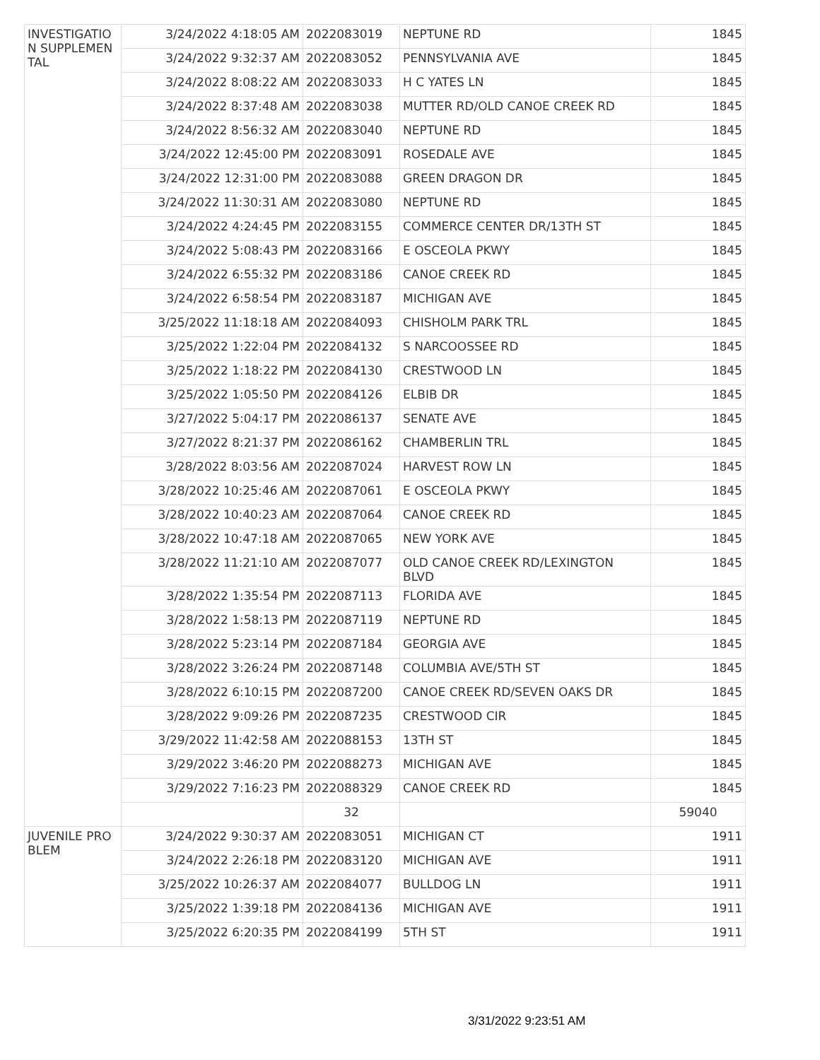| INVESTIGATION SUPPLEMENTAL | 3/24/2022 4:18:05 AM | 2022083019 | NEPTUNE RD | 1845 |
| | 3/24/2022 9:32:37 AM | 2022083052 | PENNSYLVANIA AVE | 1845 |
| | 3/24/2022 8:08:22 AM | 2022083033 | H C YATES LN | 1845 |
| | 3/24/2022 8:37:48 AM | 2022083038 | MUTTER RD/OLD CANOE CREEK RD | 1845 |
| | 3/24/2022 8:56:32 AM | 2022083040 | NEPTUNE RD | 1845 |
| | 3/24/2022 12:45:00 PM | 2022083091 | ROSEDALE AVE | 1845 |
| | 3/24/2022 12:31:00 PM | 2022083088 | GREEN DRAGON DR | 1845 |
| | 3/24/2022 11:30:31 AM | 2022083080 | NEPTUNE RD | 1845 |
| | 3/24/2022 4:24:45 PM | 2022083155 | COMMERCE CENTER DR/13TH ST | 1845 |
| | 3/24/2022 5:08:43 PM | 2022083166 | E OSCEOLA PKWY | 1845 |
| | 3/24/2022 6:55:32 PM | 2022083186 | CANOE CREEK RD | 1845 |
| | 3/24/2022 6:58:54 PM | 2022083187 | MICHIGAN AVE | 1845 |
| | 3/25/2022 11:18:18 AM | 2022084093 | CHISHOLM PARK TRL | 1845 |
| | 3/25/2022 1:22:04 PM | 2022084132 | S NARCOOSSEE RD | 1845 |
| | 3/25/2022 1:18:22 PM | 2022084130 | CRESTWOOD LN | 1845 |
| | 3/25/2022 1:05:50 PM | 2022084126 | ELBIB DR | 1845 |
| | 3/27/2022 5:04:17 PM | 2022086137 | SENATE AVE | 1845 |
| | 3/27/2022 8:21:37 PM | 2022086162 | CHAMBERLIN TRL | 1845 |
| | 3/28/2022 8:03:56 AM | 2022087024 | HARVEST ROW LN | 1845 |
| | 3/28/2022 10:25:46 AM | 2022087061 | E OSCEOLA PKWY | 1845 |
| | 3/28/2022 10:40:23 AM | 2022087064 | CANOE CREEK RD | 1845 |
| | 3/28/2022 10:47:18 AM | 2022087065 | NEW YORK AVE | 1845 |
| | 3/28/2022 11:21:10 AM | 2022087077 | OLD CANOE CREEK RD/LEXINGTON BLVD | 1845 |
| | 3/28/2022 1:35:54 PM | 2022087113 | FLORIDA AVE | 1845 |
| | 3/28/2022 1:58:13 PM | 2022087119 | NEPTUNE RD | 1845 |
| | 3/28/2022 5:23:14 PM | 2022087184 | GEORGIA AVE | 1845 |
| | 3/28/2022 3:26:24 PM | 2022087148 | COLUMBIA AVE/5TH ST | 1845 |
| | 3/28/2022 6:10:15 PM | 2022087200 | CANOE CREEK RD/SEVEN OAKS DR | 1845 |
| | 3/28/2022 9:09:26 PM | 2022087235 | CRESTWOOD CIR | 1845 |
| | 3/29/2022 11:42:58 AM | 2022088153 | 13TH ST | 1845 |
| | 3/29/2022 3:46:20 PM | 2022088273 | MICHIGAN AVE | 1845 |
| | 3/29/2022 7:16:23 PM | 2022088329 | CANOE CREEK RD | 1845 |
| | | 32 | | 59040 |
| JUVENILE PROBLEM | 3/24/2022 9:30:37 AM | 2022083051 | MICHIGAN CT | 1911 |
| | 3/24/2022 2:26:18 PM | 2022083120 | MICHIGAN AVE | 1911 |
| | 3/25/2022 10:26:37 AM | 2022084077 | BULLDOG LN | 1911 |
| | 3/25/2022 1:39:18 PM | 2022084136 | MICHIGAN AVE | 1911 |
| | 3/25/2022 6:20:35 PM | 2022084199 | 5TH ST | 1911 |
3/31/2022 9:23:51 AM